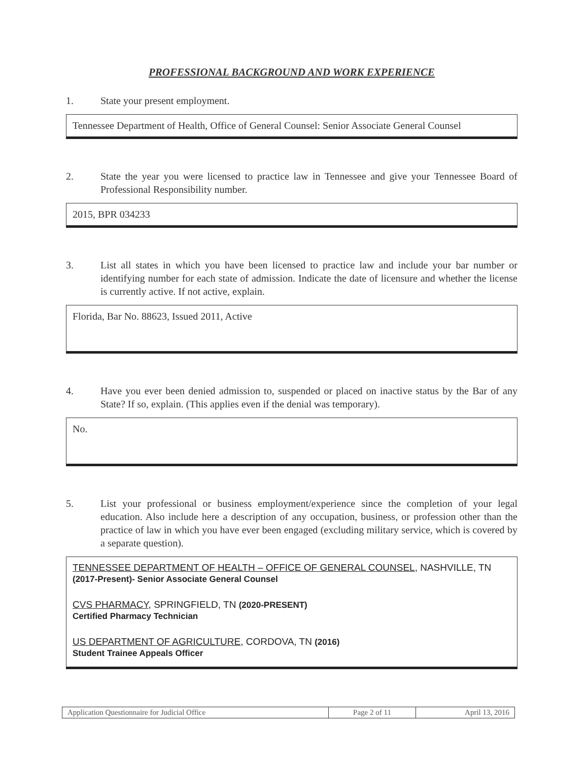PROFESSIONAL BACKGROUND AND WORK EXPERIENCE
1. State your present employment.
Tennessee Department of Health, Office of General Counsel: Senior Associate General Counsel
2. State the year you were licensed to practice law in Tennessee and give your Tennessee Board of Professional Responsibility number.
2015, BPR 034233
3. List all states in which you have been licensed to practice law and include your bar number or identifying number for each state of admission. Indicate the date of licensure and whether the license is currently active. If not active, explain.
Florida, Bar No. 88623, Issued 2011, Active
4. Have you ever been denied admission to, suspended or placed on inactive status by the Bar of any State? If so, explain. (This applies even if the denial was temporary).
No.
5. List your professional or business employment/experience since the completion of your legal education. Also include here a description of any occupation, business, or profession other than the practice of law in which you have ever been engaged (excluding military service, which is covered by a separate question).
TENNESSEE DEPARTMENT OF HEALTH – OFFICE OF GENERAL COUNSEL, NASHVILLE, TN (2017-Present)- Senior Associate General Counsel
CVS PHARMACY, SPRINGFIELD, TN (2020-PRESENT)
Certified Pharmacy Technician
US DEPARTMENT OF AGRICULTURE, CORDOVA, TN (2016)
Student Trainee Appeals Officer
| Application Questionnaire for Judicial Office | Page 2 of 11 | April 13, 2016 |